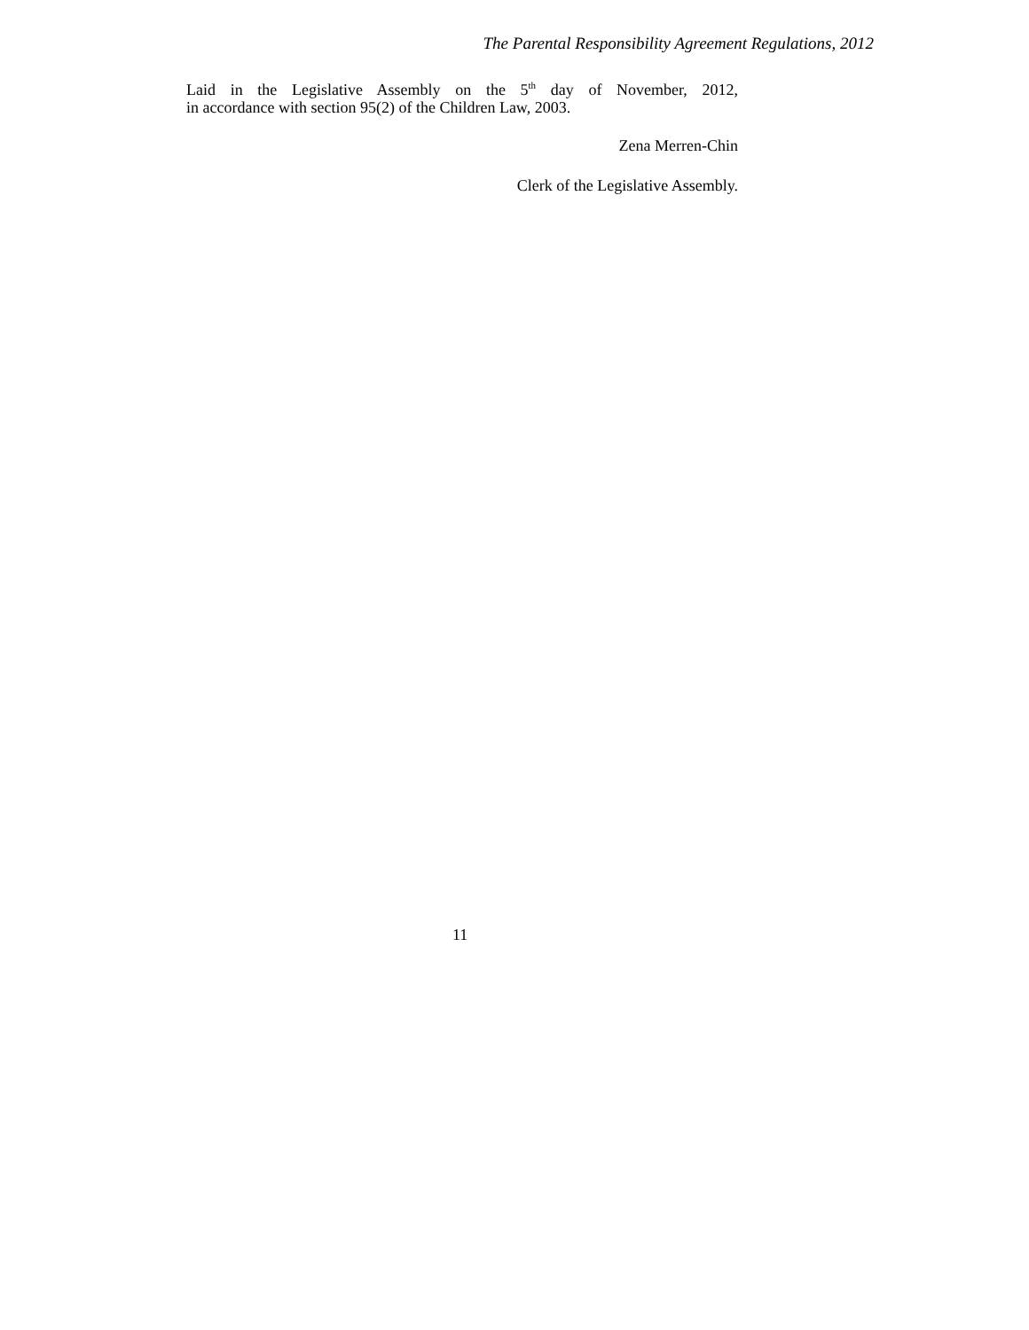The Parental Responsibility Agreement Regulations, 2012
Laid in the Legislative Assembly on the 5<sup>th</sup> day of November, 2012,
in accordance with section 95(2) of the Children Law, 2003.
Zena Merren-Chin
Clerk of the Legislative Assembly.
11